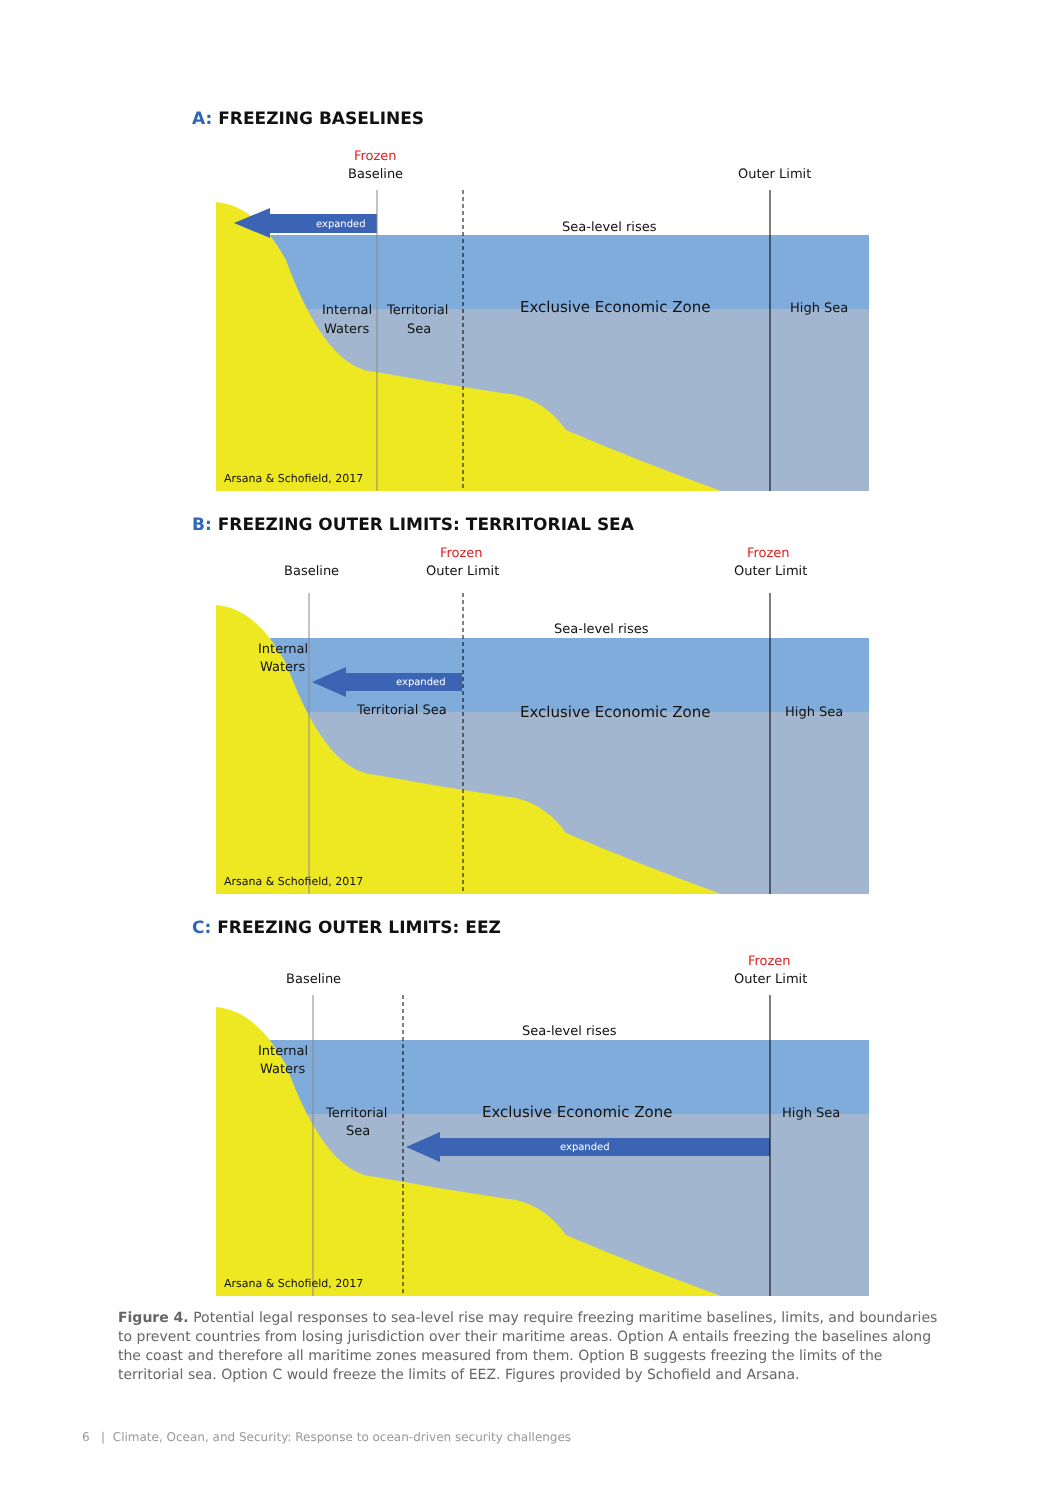A: FREEZING BASELINES
Frozen
Baseline
Outer Limit
expanded
Sea-level rises
Internal
Waters
Territorial
Sea
Exclusive Economic Zone
High Sea
Arsana & Schofield, 2017
B: FREEZING OUTER LIMITS: TERRITORIAL SEA
Frozen
Frozen
Baseline
Outer Limit
Outer Limit
expanded
Sea-level rises
Internal
Waters
Territorial Sea
Exclusive Economic Zone
High Sea
Arsana & Schofield, 2017
C: FREEZING OUTER LIMITS: EEZ
Frozen
Baseline
Outer Limit
expanded
Sea-level rises
Internal
Waters
Territorial
Sea
Exclusive Economic Zone
High Sea
Arsana & Schofield, 2017
Figure 4. Potential legal responses to sea-level rise may require freezing maritime baselines, limits, and boundaries to prevent countries from losing jurisdiction over their maritime areas. Option A entails freezing the baselines along the coast and therefore all maritime zones measured from them. Option B suggests freezing the limits of the territorial sea. Option C would freeze the limits of EEZ. Figures provided by Schofield and Arsana.
6 | Climate, Ocean, and Security: Response to ocean-driven security challenges